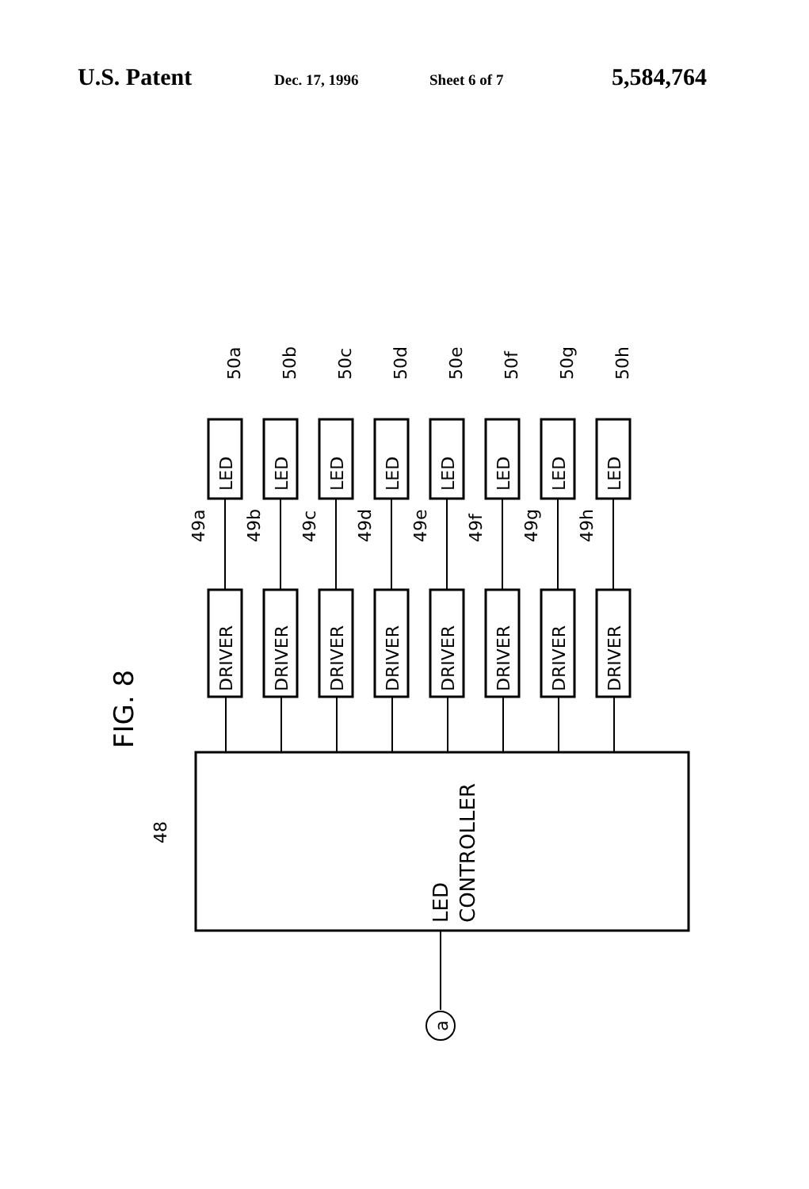U.S. Patent Dec. 17, 1996 Sheet 6 of 7 5,584,764
FIG. 8
LED
CONTROLLER
48
a
DRIVER
LED
49a
50a
DRIVER
LED
49b
50b
DRIVER
LED
49c
50c
DRIVER
LED
49d
50d
DRIVER
LED
49e
50e
DRIVER
LED
49f
50f
DRIVER
LED
49g
50g
DRIVER
LED
49h
50h